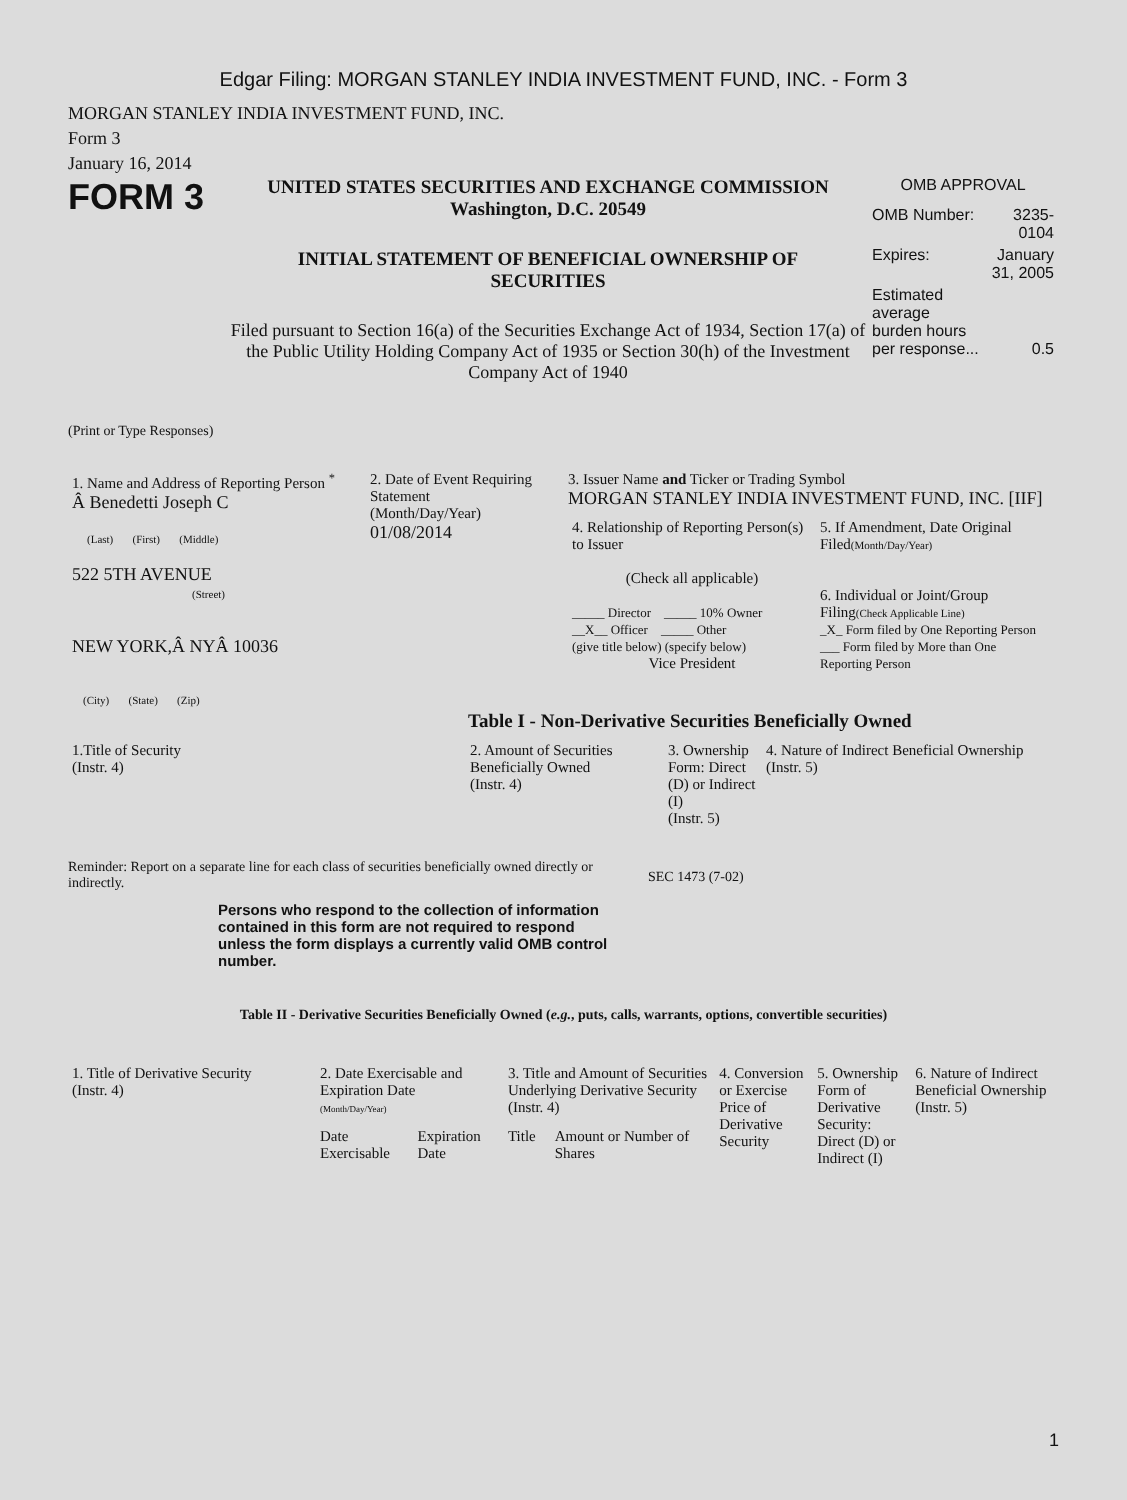Edgar Filing: MORGAN STANLEY INDIA INVESTMENT FUND, INC. - Form 3
MORGAN STANLEY INDIA INVESTMENT FUND, INC.
Form 3
January 16, 2014
FORM 3
UNITED STATES SECURITIES AND EXCHANGE COMMISSION
Washington, D.C. 20549
INITIAL STATEMENT OF BENEFICIAL OWNERSHIP OF SECURITIES
Filed pursuant to Section 16(a) of the Securities Exchange Act of 1934, Section 17(a) of the Public Utility Holding Company Act of 1935 or Section 30(h) of the Investment Company Act of 1940
OMB APPROVAL
| OMB Number: | 3235-0104 |
| Expires: | January 31, 2005 |
| Estimated average burden hours per response... | 0.5 |
(Print or Type Responses)
| 1. Name and Address of Reporting Person <sup>*</sup> Â Benedetti Joseph C (Last) (First) (Middle) 522 5TH AVENUE (Street) NEW YORK,Â NYÂ 10036 (City) (State) (Zip) | 2. Date of Event Requiring Statement (Month/Day/Year) 01/08/2014 | 3. Issuer Name and Ticker or Trading Symbol MORGAN STANLEY INDIA INVESTMENT FUND, INC. [IIF] / 4. Relationship of Reporting Person(s) to Issuer (Check all applicable) _____ Director _____ 10% Owner __X__ Officer _____ Other (give title below) (specify below) Vice President / 5. If Amendment, Date Original Filed (Month/Day/Year) 6. Individual or Joint/Group Filing (Check Applicable Line) _X_ Form filed by One Reporting Person ___ Form filed by More than One Reporting Person / |
Table I - Non-Derivative Securities Beneficially Owned
| 1.Title of Security (Instr. 4) | 2. Amount of Securities Beneficially Owned (Instr. 4) | 3. Ownership Form: Direct (D) or Indirect (I) (Instr. 5) | 4. Nature of Indirect Beneficial Ownership (Instr. 5) |
| --- | --- | --- | --- |
Reminder: Report on a separate line for each class of securities beneficially owned directly or indirectly.
SEC 1473 (7-02)
Persons who respond to the collection of information contained in this form are not required to respond unless the form displays a currently valid OMB control number.
Table II - Derivative Securities Beneficially Owned (e.g., puts, calls, warrants, options, convertible securities)
| 1. Title of Derivative Security (Instr. 4) | 2. Date Exercisable and Expiration Date (Month/Day/Year) | | 3. Title and Amount of Securities Underlying Derivative Security (Instr. 4) | | 4. Conversion or Exercise Price of Derivative Security | 5. Ownership Form of Derivative Security: Direct (D) or Indirect (I) | 6. Nature of Indirect Beneficial Ownership (Instr. 5) |
| --- | --- | --- | --- | --- | --- | --- | --- |
| | Date Exercisable | Expiration Date | Title | Amount or Number of Shares | | | |
1